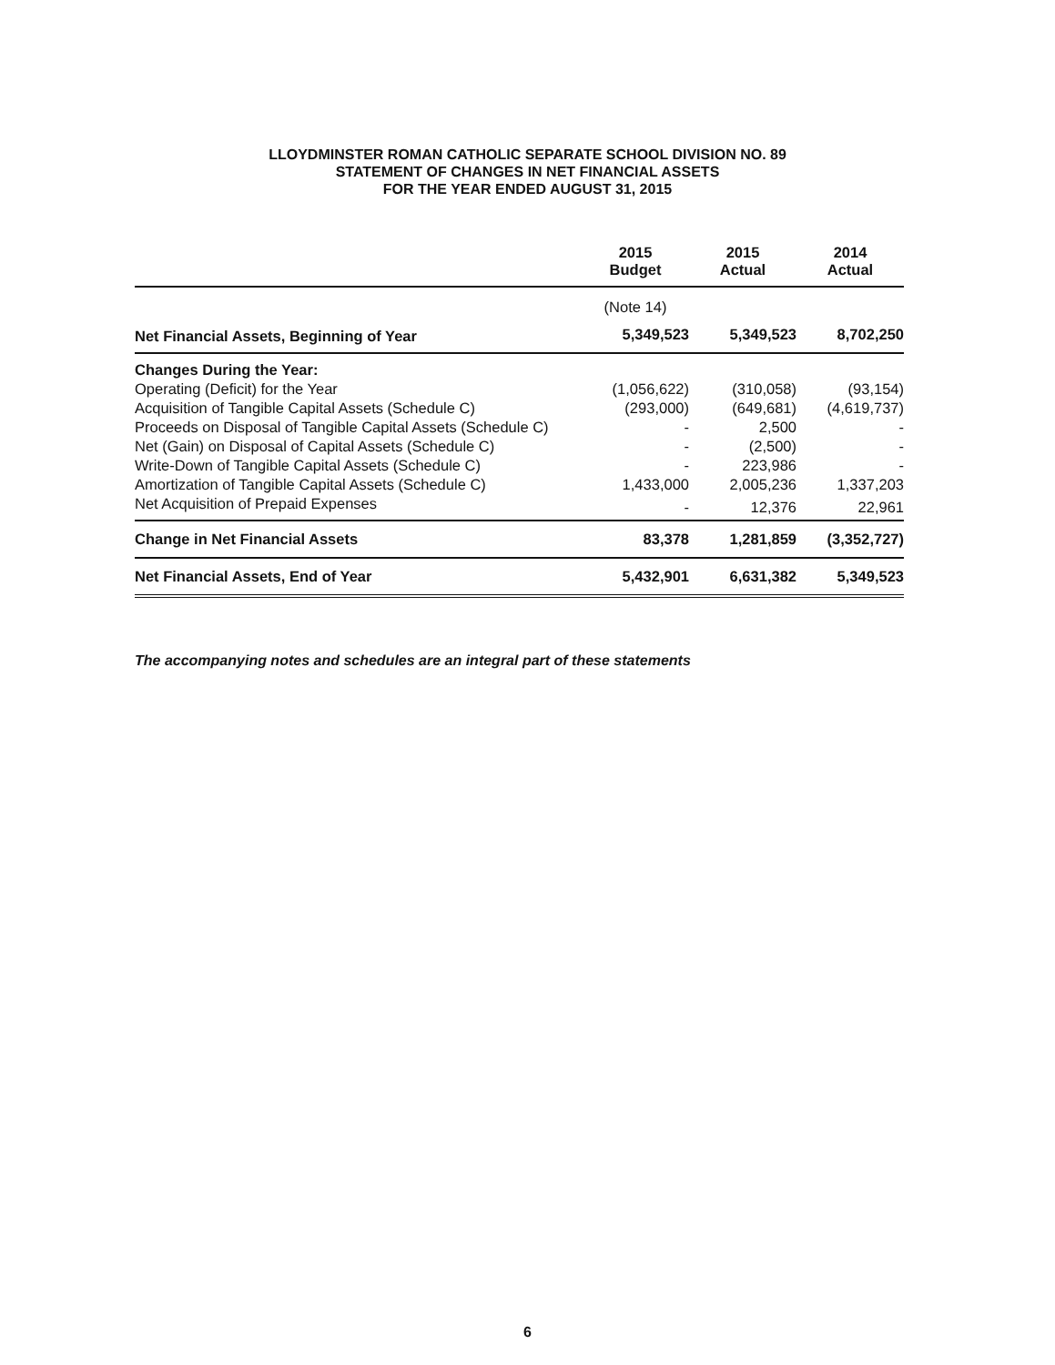LLOYDMINSTER ROMAN CATHOLIC SEPARATE SCHOOL DIVISION NO. 89
STATEMENT OF CHANGES IN NET FINANCIAL ASSETS
FOR THE YEAR ENDED AUGUST 31, 2015
| | 2015 Budget | 2015 Actual | 2014 Actual |
| --- | --- | --- | --- |
| | (Note 14) | | |
| Net Financial Assets, Beginning of Year | 5,349,523 | 5,349,523 | 8,702,250 |
| Changes During the Year: | | | |
| Operating (Deficit) for the Year | (1,056,622) | (310,058) | (93,154) |
| Acquisition of Tangible Capital Assets (Schedule C) | (293,000) | (649,681) | (4,619,737) |
| Proceeds on Disposal of Tangible Capital Assets (Schedule C) | - | 2,500 | - |
| Net (Gain) on Disposal of Capital Assets (Schedule C) | - | (2,500) | - |
| Write-Down of Tangible Capital Assets (Schedule C) | - | 223,986 | - |
| Amortization of Tangible Capital Assets (Schedule C) | 1,433,000 | 2,005,236 | 1,337,203 |
| Net Acquisition of Prepaid Expenses | - | 12,376 | 22,961 |
| Change in Net Financial Assets | 83,378 | 1,281,859 | (3,352,727) |
| Net Financial Assets, End of Year | 5,432,901 | 6,631,382 | 5,349,523 |
The accompanying notes and schedules are an integral part of these statements
6